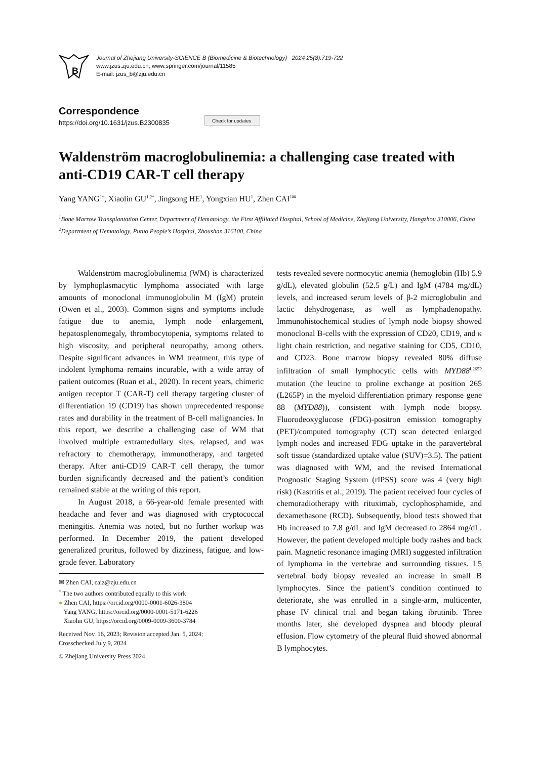B
Journal of Zhejiang University-SCIENCE B (Biomedicine & Biotechnology) 2024 25(8):719-722
www.jzus.zju.edu.cn; www.springer.com/journal/11585
E-mail: jzus_b@zju.edu.cn
Correspondence
https://doi.org/10.1631/jzus.B2300835
Check for updates
Waldenström macroglobulinemia: a challenging case treated with anti-CD19 CAR-T cell therapy
Yang YANG<sup>1*</sup>, Xiaolin GU<sup>1,2*</sup>, Jingsong HE<sup>1</sup>, Yongxian HU<sup>1</sup>, Zhen CAI<sup>1✉</sup>
<sup>1</sup> Bone Marrow Transplantation Center, Department of Hematology, the First Affiliated Hospital, School of Medicine, Zhejiang University, Hangzhou 310006, China
<sup>2</sup> Department of Hematology, Putuo People’s Hospital, Zhoushan 316100, China
Waldenström macroglobulinemia (WM) is characterized by lymphoplasmacytic lymphoma associated with large amounts of monoclonal immunoglobulin M (IgM) protein (Owen et al., 2003). Common signs and symptoms include fatigue due to anemia, lymph node enlargement, hepatosplenomegaly, thrombocytopenia, symptoms related to high viscosity, and peripheral neuropathy, among others. Despite significant advances in WM treatment, this type of indolent lymphoma remains incurable, with a wide array of patient outcomes (Ruan et al., 2020). In recent years, chimeric antigen receptor T (CAR-T) cell therapy targeting cluster of differentiation 19 (CD19) has shown unprecedented response rates and durability in the treatment of B-cell malignancies. In this report, we describe a challenging case of WM that involved multiple extramedullary sites, relapsed, and was refractory to chemotherapy, immunotherapy, and targeted therapy. After anti-CD19 CAR-T cell therapy, the tumor burden significantly decreased and the patient’s condition remained stable at the writing of this report.
In August 2018, a 66-year-old female presented with headache and fever and was diagnosed with cryptococcal meningitis. Anemia was noted, but no further workup was performed. In December 2019, the patient developed generalized pruritus, followed by dizziness, fatigue, and low-grade fever. Laboratory
✉ Zhen CAI, caiz@zju.edu.cn
<sup>*</sup> The two authors contributed equally to this work
● Zhen CAI, https://orcid.org/0000-0001-6026-3804
Yang YANG, https://orcid.org/0000-0001-5171-6226
Xiaolin GU, https://orcid.org/0009-0009-3600-3784
Received Nov. 16, 2023; Revision accepted Jan. 5, 2024;
Crosschecked July 9, 2024
© Zhejiang University Press 2024
tests revealed severe normocytic anemia (hemoglobin (Hb) 5.9 g/dL), elevated globulin (52.5 g/L) and IgM (4784 mg/dL) levels, and increased serum levels of β-2 microglobulin and lactic dehydrogenase, as well as lymphadenopathy. Immunohistochemical studies of lymph node biopsy showed monoclonal B-cells with the expression of CD20, CD19, and κ light chain restriction, and negative staining for CD5, CD10, and CD23. Bone marrow biopsy revealed 80% diffuse infiltration of small lymphocytic cells with MYD88<sup>L265P</sup> mutation (the leucine to proline exchange at position 265 (L265P) in the myeloid differentiation primary response gene 88 (MYD88)), consistent with lymph node biopsy. Fluorodeoxyglucose (FDG)-positron emission tomography (PET)/computed tomography (CT) scan detected enlarged lymph nodes and increased FDG uptake in the paravertebral soft tissue (standardized uptake value (SUV)=3.5). The patient was diagnosed with WM, and the revised International Prognostic Staging System (rIPSS) score was 4 (very high risk) (Kastritis et al., 2019). The patient received four cycles of chemoradiotherapy with rituximab, cyclophosphamide, and dexamethasone (RCD). Subsequently, blood tests showed that Hb increased to 7.8 g/dL and IgM decreased to 2864 mg/dL. However, the patient developed multiple body rashes and back pain. Magnetic resonance imaging (MRI) suggested infiltration of lymphoma in the vertebrae and surrounding tissues. L5 vertebral body biopsy revealed an increase in small B lymphocytes. Since the patient’s condition continued to deteriorate, she was enrolled in a single-arm, multicenter, phase IV clinical trial and began taking ibrutinib. Three months later, she developed dyspnea and bloody pleural effusion. Flow cytometry of the pleural fluid showed abnormal B lymphocytes.